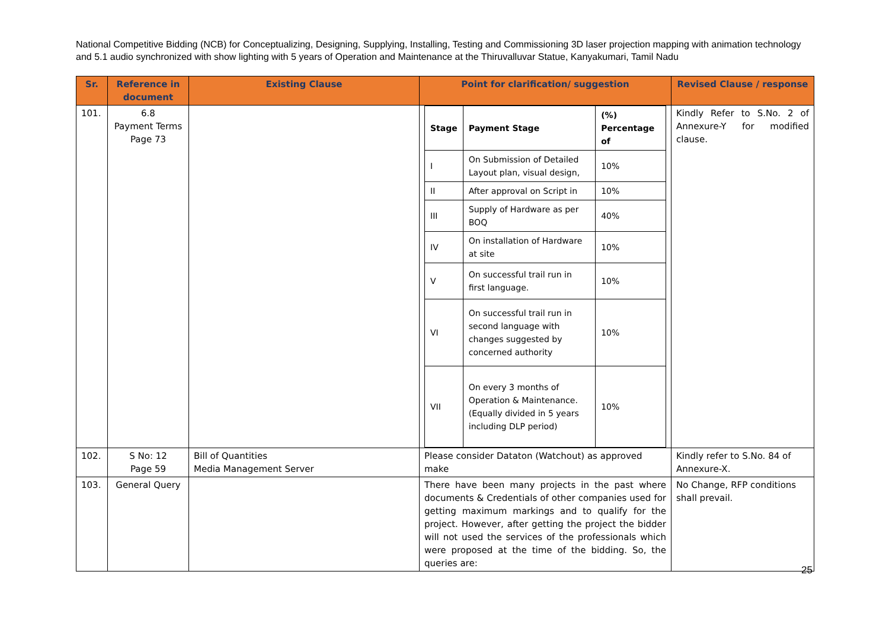National Competitive Bidding (NCB) for Conceptualizing, Designing, Supplying, Installing, Testing and Commissioning 3D laser projection mapping with animation technology and 5.1 audio synchronized with show lighting with 5 years of Operation and Maintenance at the Thiruvalluvar Statue, Kanyakumari, Tamil Nadu
| Sr. | Reference in document | Existing Clause | Point for clarification/ suggestion | Revised Clause / response |
| --- | --- | --- | --- | --- |
| 101. | 6.8 Payment Terms Page 73 | | / Stage / Payment Stage / (%) Percentage of / / I / On Submission of Detailed Layout plan, visual design, / 10% / / II / After approval on Script in / 10% / / III / Supply of Hardware as per BOQ / 40% / / IV / On installation of Hardware at site / 10% / / V / On successful trail run in first language. / 10% / / VI / On successful trail run in second language with changes suggested by concerned authority / 10% / / VII / On every 3 months of Operation & Maintenance. (Equally divided in 5 years including DLP period) / 10% / | Kindly Refer to S.No. 2 of Annexure-Y for modified clause. |
| 102. | S No: 12 Page 59 | Bill of Quantities Media Management Server | Please consider Dataton (Watchout) as approved make | Kindly refer to S.No. 84 of Annexure-X. |
| 103. | General Query | | There have been many projects in the past where documents & Credentials of other companies used for getting maximum markings and to qualify for the project. However, after getting the project the bidder will not used the services of the professionals which were proposed at the time of the bidding. So, the queries are: | No Change, RFP conditions shall prevail. |
25